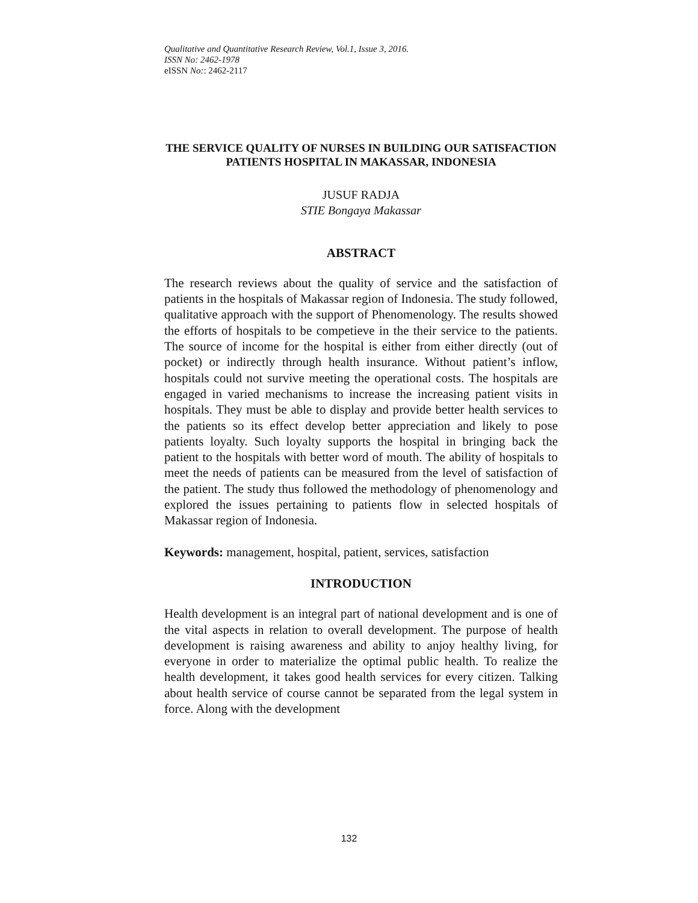Qualitative and Quantitative Research Review, Vol.1, Issue 3, 2016.
ISSN No: 2462-1978
eISSN No:: 2462-2117
THE SERVICE QUALITY OF NURSES IN BUILDING OUR SATISFACTION PATIENTS HOSPITAL IN MAKASSAR, INDONESIA
JUSUF RADJA
STIE Bongaya Makassar
ABSTRACT
The research reviews about the quality of service and the satisfaction of patients in the hospitals of Makassar region of Indonesia. The study followed, qualitative approach with the support of Phenomenology. The results showed the efforts of hospitals to be competieve in the their service to the patients. The source of income for the hospital is either from either directly (out of pocket) or indirectly through health insurance. Without patient’s inflow, hospitals could not survive meeting the operational costs. The hospitals are engaged in varied mechanisms to increase the increasing patient visits in hospitals. They must be able to display and provide better health services to the patients so its effect develop better appreciation and likely to pose patients loyalty. Such loyalty supports the hospital in bringing back the patient to the hospitals with better word of mouth. The ability of hospitals to meet the needs of patients can be measured from the level of satisfaction of the patient. The study thus followed the methodology of phenomenology and explored the issues pertaining to patients flow in selected hospitals of Makassar region of Indonesia.
Keywords: management, hospital, patient, services, satisfaction
INTRODUCTION
Health development is an integral part of national development and is one of the vital aspects in relation to overall development. The purpose of health development is raising awareness and ability to anjoy healthy living, for everyone in order to materialize the optimal public health. To realize the health development, it takes good health services for every citizen. Talking about health service of course cannot be separated from the legal system in force. Along with the development
132